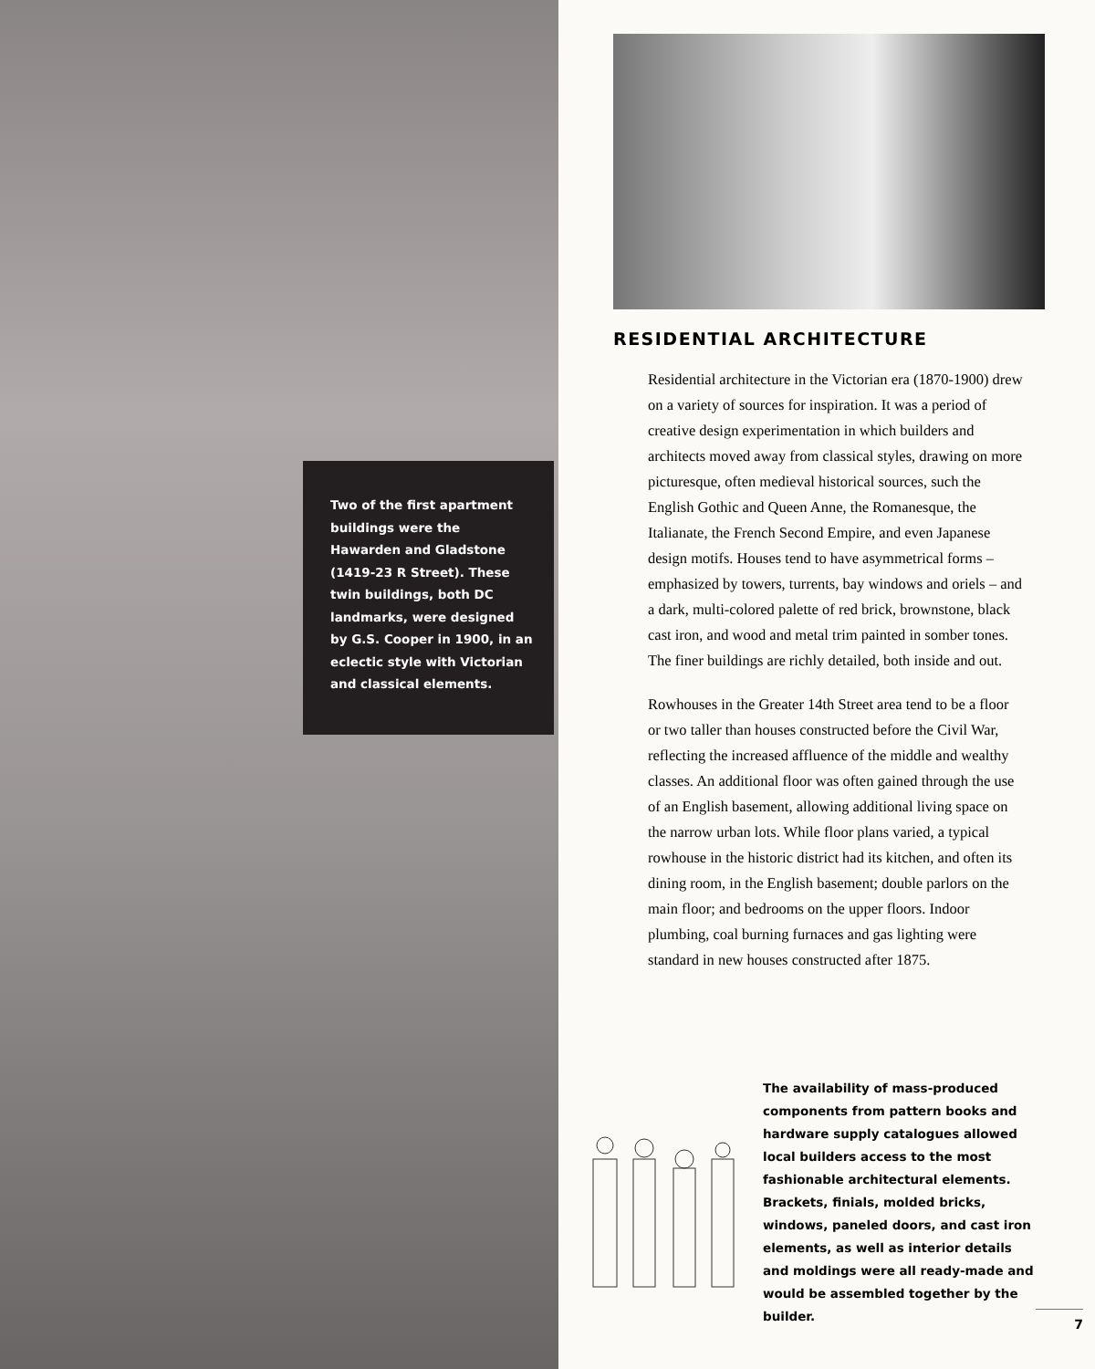Two of the first apartment buildings were the Hawarden and Gladstone (1419-23 R Street). These twin buildings, both DC landmarks, were designed by G.S. Cooper in 1900, in an eclectic style with Victorian and classical elements.
RESIDENTIAL ARCHITECTURE
Residential architecture in the Victorian era (1870-1900) drew on a variety of sources for inspiration. It was a period of creative design experimentation in which builders and architects moved away from classical styles, drawing on more picturesque, often medieval historical sources, such the English Gothic and Queen Anne, the Romanesque, the Italianate, the French Second Empire, and even Japanese design motifs. Houses tend to have asymmetrical forms – emphasized by towers, turrents, bay windows and oriels – and a dark, multi-colored palette of red brick, brownstone, black cast iron, and wood and metal trim painted in somber tones. The finer buildings are richly detailed, both inside and out.
Rowhouses in the Greater 14th Street area tend to be a floor or two taller than houses constructed before the Civil War, reflecting the increased affluence of the middle and wealthy classes. An additional floor was often gained through the use of an English basement, allowing additional living space on the narrow urban lots. While floor plans varied, a typical rowhouse in the historic district had its kitchen, and often its dining room, in the English basement; double parlors on the main floor; and bedrooms on the upper floors. Indoor plumbing, coal burning furnaces and gas lighting were standard in new houses constructed after 1875.
The availability of mass-produced components from pattern books and hardware supply catalogues allowed local builders access to the most fashionable architectural elements. Brackets, finials, molded bricks, windows, paneled doors, and cast iron elements, as well as interior details and moldings were all ready-made and would be assembled together by the builder.
7